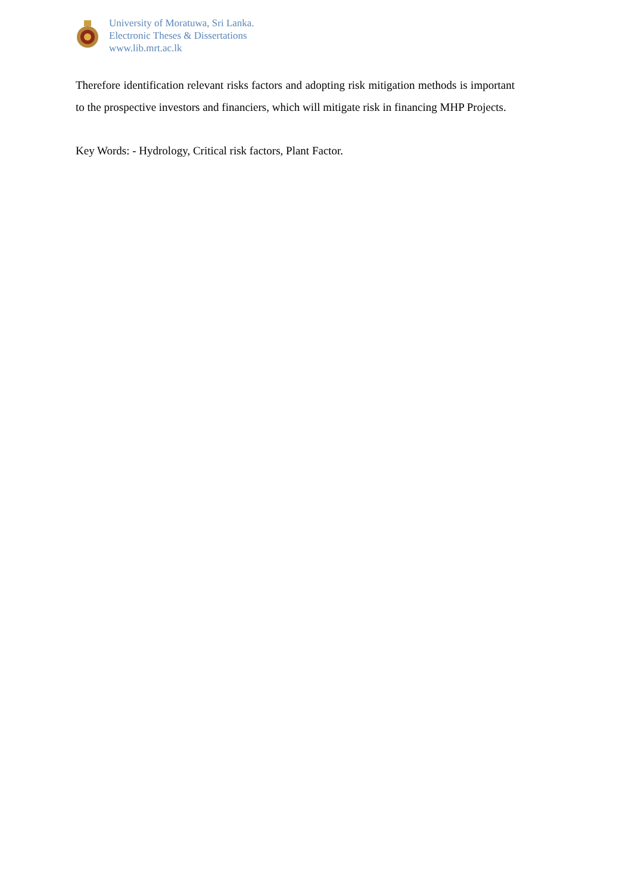University of Moratuwa, Sri Lanka.
Electronic Theses & Dissertations
www.lib.mrt.ac.lk
Therefore identification relevant risks factors and adopting risk mitigation methods is important to the prospective investors and financiers, which will mitigate risk in financing MHP Projects.
Key Words: - Hydrology, Critical risk factors, Plant Factor.